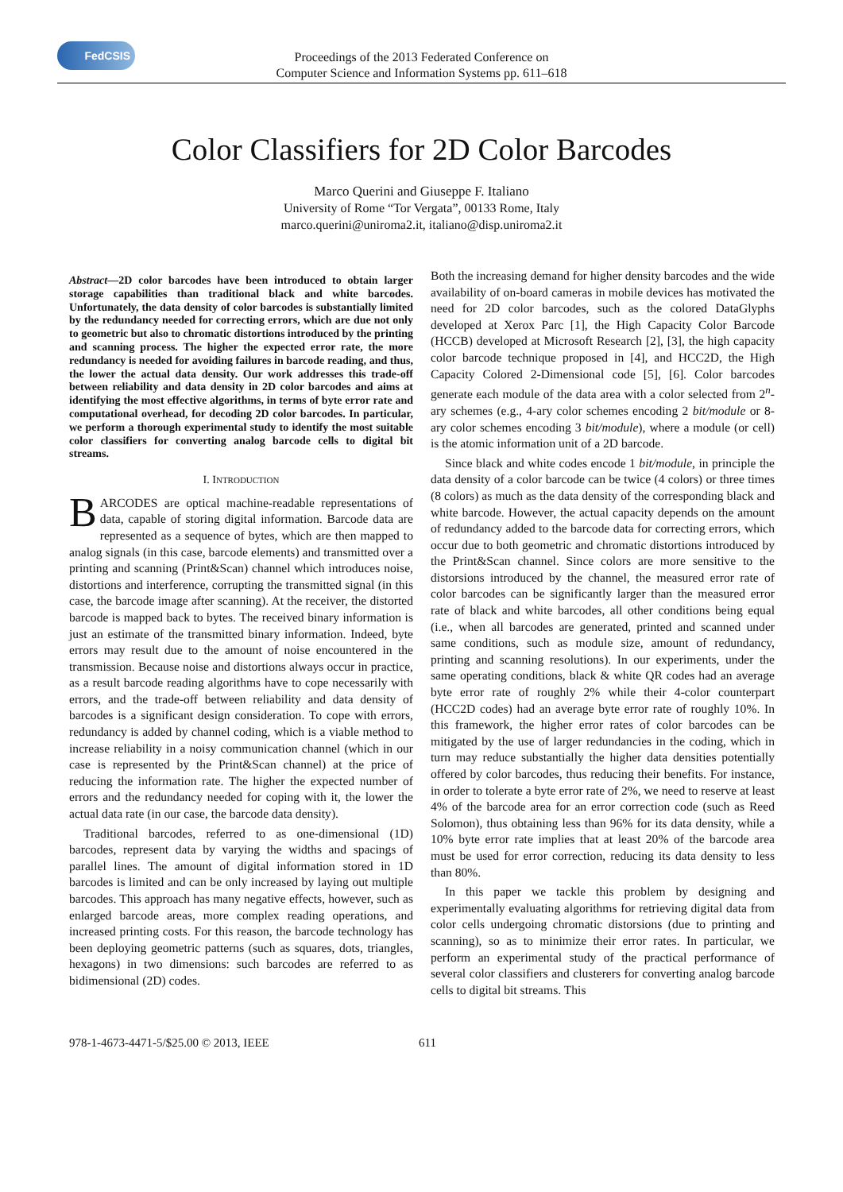FedCSIS
Proceedings of the 2013 Federated Conference on
Computer Science and Information Systems pp. 611–618
Color Classifiers for 2D Color Barcodes
Marco Querini and Giuseppe F. Italiano
University of Rome “Tor Vergata”, 00133 Rome, Italy
marco.querini@uniroma2.it, italiano@disp.uniroma2.it
Abstract—2D color barcodes have been introduced to obtain larger storage capabilities than traditional black and white barcodes. Unfortunately, the data density of color barcodes is substantially limited by the redundancy needed for correcting errors, which are due not only to geometric but also to chromatic distortions introduced by the printing and scanning process. The higher the expected error rate, the more redundancy is needed for avoiding failures in barcode reading, and thus, the lower the actual data density. Our work addresses this trade-off between reliability and data density in 2D color barcodes and aims at identifying the most effective algorithms, in terms of byte error rate and computational overhead, for decoding 2D color barcodes. In particular, we perform a thorough experimental study to identify the most suitable color classifiers for converting analog barcode cells to digital bit streams.
I. INTRODUCTION
BARCODES are optical machine-readable representations of data, capable of storing digital information. Barcode data are represented as a sequence of bytes, which are then mapped to analog signals (in this case, barcode elements) and transmitted over a printing and scanning (Print&Scan) channel which introduces noise, distortions and interference, corrupting the transmitted signal (in this case, the barcode image after scanning). At the receiver, the distorted barcode is mapped back to bytes. The received binary information is just an estimate of the transmitted binary information. Indeed, byte errors may result due to the amount of noise encountered in the transmission. Because noise and distortions always occur in practice, as a result barcode reading algorithms have to cope necessarily with errors, and the trade-off between reliability and data density of barcodes is a significant design consideration. To cope with errors, redundancy is added by channel coding, which is a viable method to increase reliability in a noisy communication channel (which in our case is represented by the Print&Scan channel) at the price of reducing the information rate. The higher the expected number of errors and the redundancy needed for coping with it, the lower the actual data rate (in our case, the barcode data density).
Traditional barcodes, referred to as one-dimensional (1D) barcodes, represent data by varying the widths and spacings of parallel lines. The amount of digital information stored in 1D barcodes is limited and can be only increased by laying out multiple barcodes. This approach has many negative effects, however, such as enlarged barcode areas, more complex reading operations, and increased printing costs. For this reason, the barcode technology has been deploying geometric patterns (such as squares, dots, triangles, hexagons) in two dimensions: such barcodes are referred to as bidimensional (2D) codes.
Both the increasing demand for higher density barcodes and the wide availability of on-board cameras in mobile devices has motivated the need for 2D color barcodes, such as the colored DataGlyphs developed at Xerox Parc [1], the High Capacity Color Barcode (HCCB) developed at Microsoft Research [2], [3], the high capacity color barcode technique proposed in [4], and HCC2D, the High Capacity Colored 2-Dimensional code [5], [6]. Color barcodes generate each module of the data area with a color selected from 2<sup>n</sup>-ary schemes (e.g., 4-ary color schemes encoding 2 bit/module or 8-ary color schemes encoding 3 bit/module), where a module (or cell) is the atomic information unit of a 2D barcode.
Since black and white codes encode 1 bit/module, in principle the data density of a color barcode can be twice (4 colors) or three times (8 colors) as much as the data density of the corresponding black and white barcode. However, the actual capacity depends on the amount of redundancy added to the barcode data for correcting errors, which occur due to both geometric and chromatic distortions introduced by the Print&Scan channel. Since colors are more sensitive to the distorsions introduced by the channel, the measured error rate of color barcodes can be significantly larger than the measured error rate of black and white barcodes, all other conditions being equal (i.e., when all barcodes are generated, printed and scanned under same conditions, such as module size, amount of redundancy, printing and scanning resolutions). In our experiments, under the same operating conditions, black & white QR codes had an average byte error rate of roughly 2% while their 4-color counterpart (HCC2D codes) had an average byte error rate of roughly 10%. In this framework, the higher error rates of color barcodes can be mitigated by the use of larger redundancies in the coding, which in turn may reduce substantially the higher data densities potentially offered by color barcodes, thus reducing their benefits. For instance, in order to tolerate a byte error rate of 2%, we need to reserve at least 4% of the barcode area for an error correction code (such as Reed Solomon), thus obtaining less than 96% for its data density, while a 10% byte error rate implies that at least 20% of the barcode area must be used for error correction, reducing its data density to less than 80%.
In this paper we tackle this problem by designing and experimentally evaluating algorithms for retrieving digital data from color cells undergoing chromatic distorsions (due to printing and scanning), so as to minimize their error rates. In particular, we perform an experimental study of the practical performance of several color classifiers and clusterers for converting analog barcode cells to digital bit streams. This
978-1-4673-4471-5/$25.00 © 2013, IEEE 611